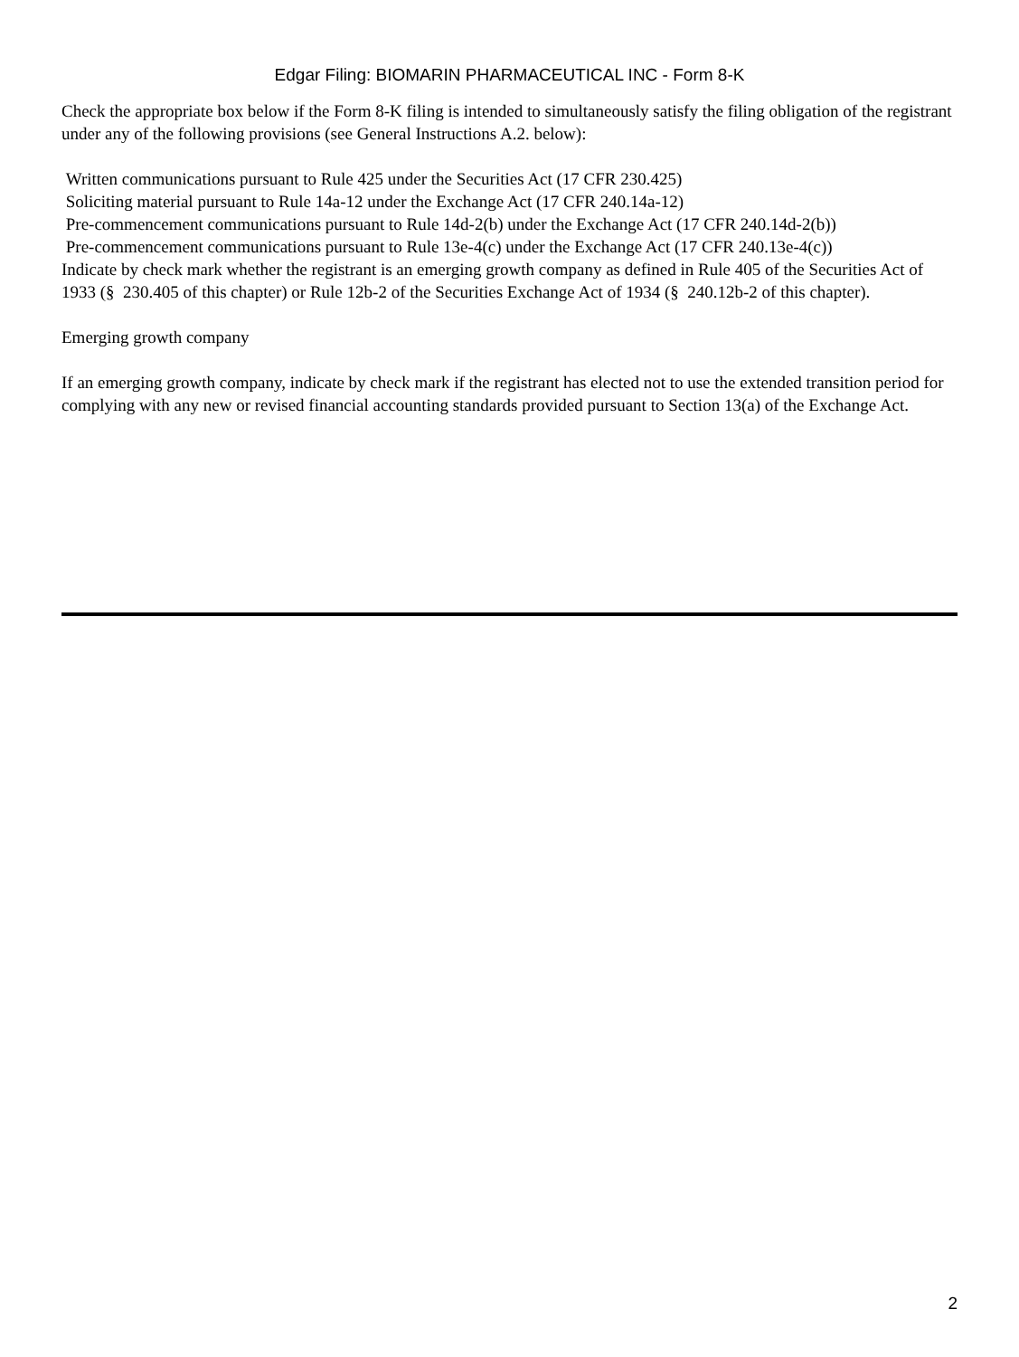Edgar Filing: BIOMARIN PHARMACEUTICAL INC - Form 8-K
Check the appropriate box below if the Form 8-K filing is intended to simultaneously satisfy the filing obligation of the registrant under any of the following provisions (see General Instructions A.2. below):
Written communications pursuant to Rule 425 under the Securities Act (17 CFR 230.425)
Soliciting material pursuant to Rule 14a-12 under the Exchange Act (17 CFR 240.14a-12)
Pre-commencement communications pursuant to Rule 14d-2(b) under the Exchange Act (17 CFR 240.14d-2(b))
Pre-commencement communications pursuant to Rule 13e-4(c) under the Exchange Act (17 CFR 240.13e-4(c))
Indicate by check mark whether the registrant is an emerging growth company as defined in Rule 405 of the Securities Act of 1933 (§ 230.405 of this chapter) or Rule 12b-2 of the Securities Exchange Act of 1934 (§ 240.12b-2 of this chapter).
Emerging growth company
If an emerging growth company, indicate by check mark if the registrant has elected not to use the extended transition period for complying with any new or revised financial accounting standards provided pursuant to Section 13(a) of the Exchange Act.
2